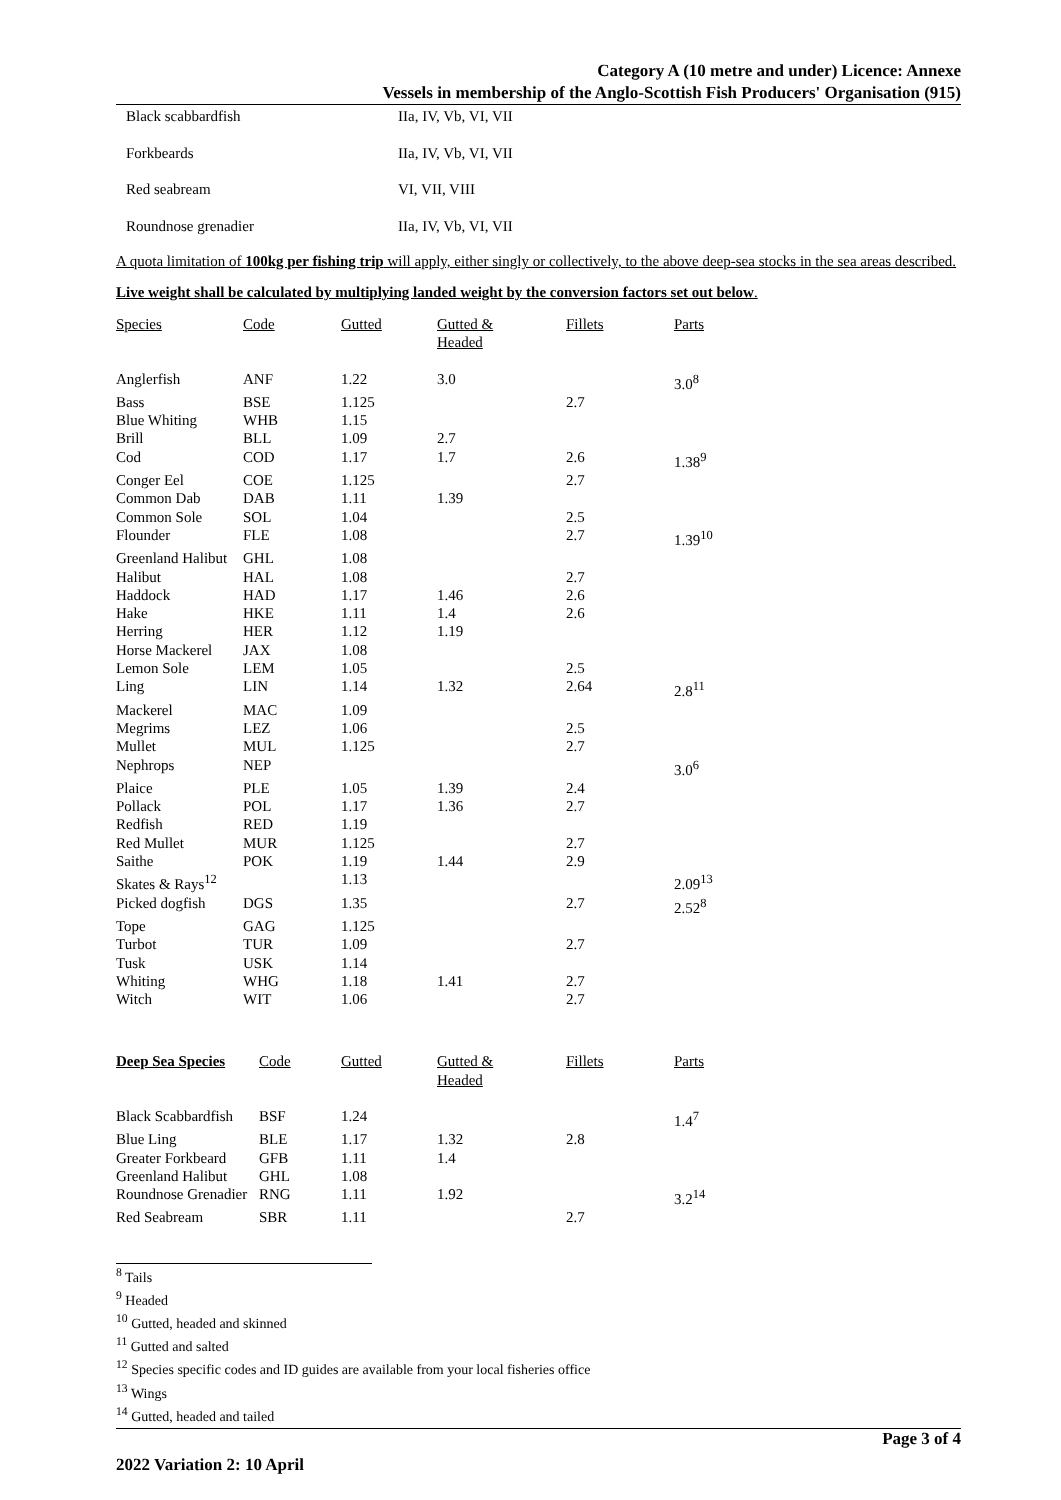Category A (10 metre and under) Licence: Annexe
Vessels in membership of the Anglo-Scottish Fish Producers' Organisation (915)
| Black scabbardfish | IIa, IV, Vb, VI, VII |
| Forkbeards | IIa, IV, Vb, VI, VII |
| Red seabream | VI, VII, VIII |
| Roundnose grenadier | IIa, IV, Vb, VI, VII |
A quota limitation of 100kg per fishing trip will apply, either singly or collectively, to the above deep-sea stocks in the sea areas described.
Live weight shall be calculated by multiplying landed weight by the conversion factors set out below.
| Species | Code | Gutted | Gutted & Headed | Fillets | Parts |
| --- | --- | --- | --- | --- | --- |
| Anglerfish | ANF | 1.22 | 3.0 | | 3.0<sup>8</sup> |
| Bass | BSE | 1.125 | | 2.7 | |
| Blue Whiting | WHB | 1.15 | | | |
| Brill | BLL | 1.09 | 2.7 | | |
| Cod | COD | 1.17 | 1.7 | 2.6 | 1.38<sup>9</sup> |
| Conger Eel | COE | 1.125 | | 2.7 | |
| Common Dab | DAB | 1.11 | 1.39 | | |
| Common Sole | SOL | 1.04 | | 2.5 | |
| Flounder | FLE | 1.08 | | 2.7 | 1.39<sup>10</sup> |
| Greenland Halibut | GHL | 1.08 | | | |
| Halibut | HAL | 1.08 | | 2.7 | |
| Haddock | HAD | 1.17 | 1.46 | 2.6 | |
| Hake | HKE | 1.11 | 1.4 | 2.6 | |
| Herring | HER | 1.12 | 1.19 | | |
| Horse Mackerel | JAX | 1.08 | | | |
| Lemon Sole | LEM | 1.05 | | 2.5 | |
| Ling | LIN | 1.14 | 1.32 | 2.64 | 2.8<sup>11</sup> |
| Mackerel | MAC | 1.09 | | | |
| Megrims | LEZ | 1.06 | | 2.5 | |
| Mullet | MUL | 1.125 | | 2.7 | |
| Nephrops | NEP | | | | 3.0<sup>6</sup> |
| Plaice | PLE | 1.05 | 1.39 | 2.4 | |
| Pollack | POL | 1.17 | 1.36 | 2.7 | |
| Redfish | RED | 1.19 | | | |
| Red Mullet | MUR | 1.125 | | 2.7 | |
| Saithe | POK | 1.19 | 1.44 | 2.9 | |
| Skates & Rays<sup>12</sup> | | 1.13 | | | 2.09<sup>13</sup> |
| Picked dogfish | DGS | 1.35 | | 2.7 | 2.52<sup>8</sup> |
| Tope | GAG | 1.125 | | | |
| Turbot | TUR | 1.09 | | 2.7 | |
| Tusk | USK | 1.14 | | | |
| Whiting | WHG | 1.18 | 1.41 | 2.7 | |
| Witch | WIT | 1.06 | | 2.7 | |
| Deep Sea Species | Code | Gutted | Gutted & Headed | Fillets | Parts |
| --- | --- | --- | --- | --- | --- |
| Black Scabbardfish | BSF | 1.24 | | | 1.4<sup>7</sup> |
| Blue Ling | BLE | 1.17 | 1.32 | 2.8 | |
| Greater Forkbeard | GFB | 1.11 | 1.4 | | |
| Greenland Halibut | GHL | 1.08 | | | |
| Roundnose Grenadier | RNG | 1.11 | 1.92 | | 3.2<sup>14</sup> |
| Red Seabream | SBR | 1.11 | | 2.7 | |
<sup>8</sup> Tails
<sup>9</sup> Headed
<sup>10</sup> Gutted, headed and skinned
<sup>11</sup> Gutted and salted
<sup>12</sup> Species specific codes and ID guides are available from your local fisheries office
<sup>13</sup> Wings
<sup>14</sup> Gutted, headed and tailed
2022 Variation 2: 10 April
Page 3 of 4